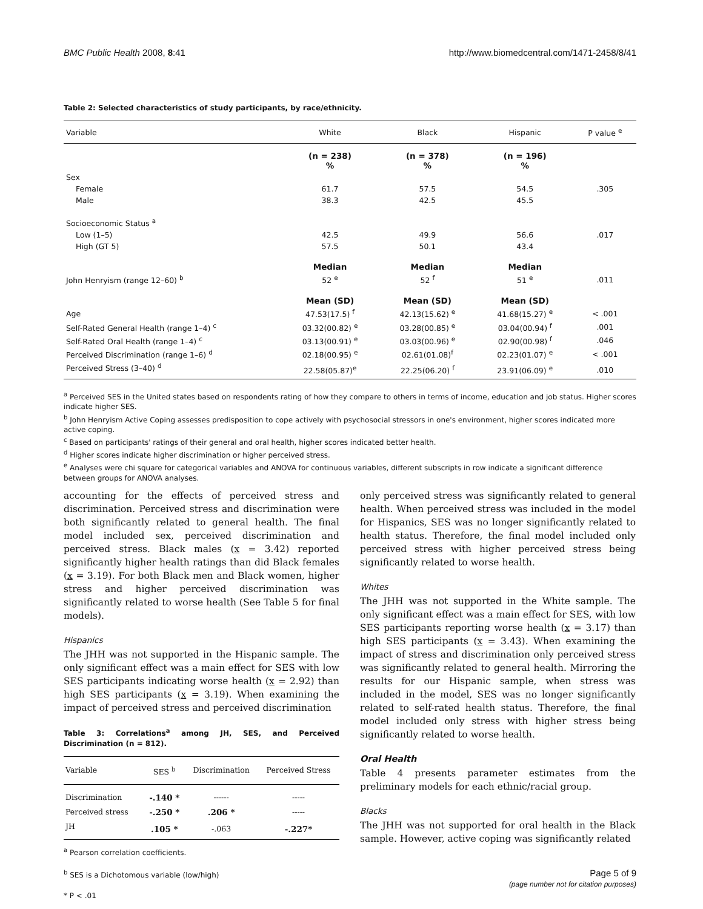BMC Public Health 2008, 8:41 http://www.biomedcentral.com/1471-2458/8/41
Table 2: Selected characteristics of study participants, by race/ethnicity.
| Variable | White | Black | Hispanic | P value <sup>e</sup> |
| --- | --- | --- | --- | --- |
| | (n = 238) % | (n = 378) % | (n = 196) % | |
| Sex | | | | |
| Female | 61.7 | 57.5 | 54.5 | .305 |
| Male | 38.3 | 42.5 | 45.5 | |
| Socioeconomic Status <sup>a</sup> | | | | |
| Low (1–5) | 42.5 | 49.9 | 56.6 | .017 |
| High (GT 5) | 57.5 | 50.1 | 43.4 | |
| | Median | Median | Median | |
| John Henryism (range 12–60) <sup>b</sup> | 52 <sup>e</sup> | 52 <sup>f</sup> | 51 <sup>e</sup> | .011 |
| | Mean (SD) | Mean (SD) | Mean (SD) | |
| Age | 47.53(17.5) <sup>f</sup> | 42.13(15.62) <sup>e</sup> | 41.68(15.27) <sup>e</sup> | < .001 |
| Self-Rated General Health (range 1–4) <sup>c</sup> | 03.32(00.82) <sup>e</sup> | 03.28(00.85) <sup>e</sup> | 03.04(00.94) <sup>f</sup> | .001 |
| Self-Rated Oral Health (range 1–4) <sup>c</sup> | 03.13(00.91) <sup>e</sup> | 03.03(00.96) <sup>e</sup> | 02.90(00.98) <sup>f</sup> | .046 |
| Perceived Discrimination (range 1–6) <sup>d</sup> | 02.18(00.95) <sup>e</sup> | 02.61(01.08)<sup>f</sup> | 02.23(01.07) <sup>e</sup> | < .001 |
| Perceived Stress (3–40) <sup>d</sup> | 22.58(05.87)<sup>e</sup> | 22.25(06.20) <sup>f</sup> | 23.91(06.09) <sup>e</sup> | .010 |
<sup>a</sup> Perceived SES in the United states based on respondents rating of how they compare to others in terms of income, education and job status. Higher scores indicate higher SES.
<sup>b</sup> John Henryism Active Coping assesses predisposition to cope actively with psychosocial stressors in one's environment, higher scores indicated more active coping.
<sup>c</sup> Based on participants' ratings of their general and oral health, higher scores indicated better health.
<sup>d</sup> Higher scores indicate higher discrimination or higher perceived stress.
<sup>e</sup> Analyses were chi square for categorical variables and ANOVA for continuous variables, different subscripts in row indicate a significant difference between groups for ANOVA analyses.
accounting for the effects of perceived stress and discrimination. Perceived stress and discrimination were both significantly related to general health. The final model included sex, perceived discrimination and perceived stress. Black males (x = 3.42) reported significantly higher health ratings than did Black females (x = 3.19). For both Black men and Black women, higher stress and higher perceived discrimination was significantly related to worse health (See Table 5 for final models).
Hispanics
The JHH was not supported in the Hispanic sample. The only significant effect was a main effect for SES with low SES participants indicating worse health (x = 2.92) than high SES participants (x = 3.19). When examining the impact of perceived stress and perceived discrimination
Table 3: Correlations<sup>a</sup> among JH, SES, and Perceived Discrimination (n = 812).
| Variable | SES <sup>b</sup> | Discrimination | Perceived Stress |
| --- | --- | --- | --- |
| Discrimination | -.140 * | ------ | ----- |
| Perceived stress | -.250 * | .206 * | ----- |
| JH | .105 * | -.063 | -.227* |
<sup>a</sup> Pearson correlation coefficients.
<sup>b</sup> SES is a Dichotomous variable (low/high)
* P < .01
only perceived stress was significantly related to general health. When perceived stress was included in the model for Hispanics, SES was no longer significantly related to health status. Therefore, the final model included only perceived stress with higher perceived stress being significantly related to worse health.
Whites
The JHH was not supported in the White sample. The only significant effect was a main effect for SES, with low SES participants reporting worse health (x = 3.17) than high SES participants (x = 3.43). When examining the impact of stress and discrimination only perceived stress was significantly related to general health. Mirroring the results for our Hispanic sample, when stress was included in the model, SES was no longer significantly related to self-rated health status. Therefore, the final model included only stress with higher stress being significantly related to worse health.
Oral Health
Table 4 presents parameter estimates from the preliminary models for each ethnic/racial group.
Blacks
The JHH was not supported for oral health in the Black sample. However, active coping was significantly related
Page 5 of 9
(page number not for citation purposes)